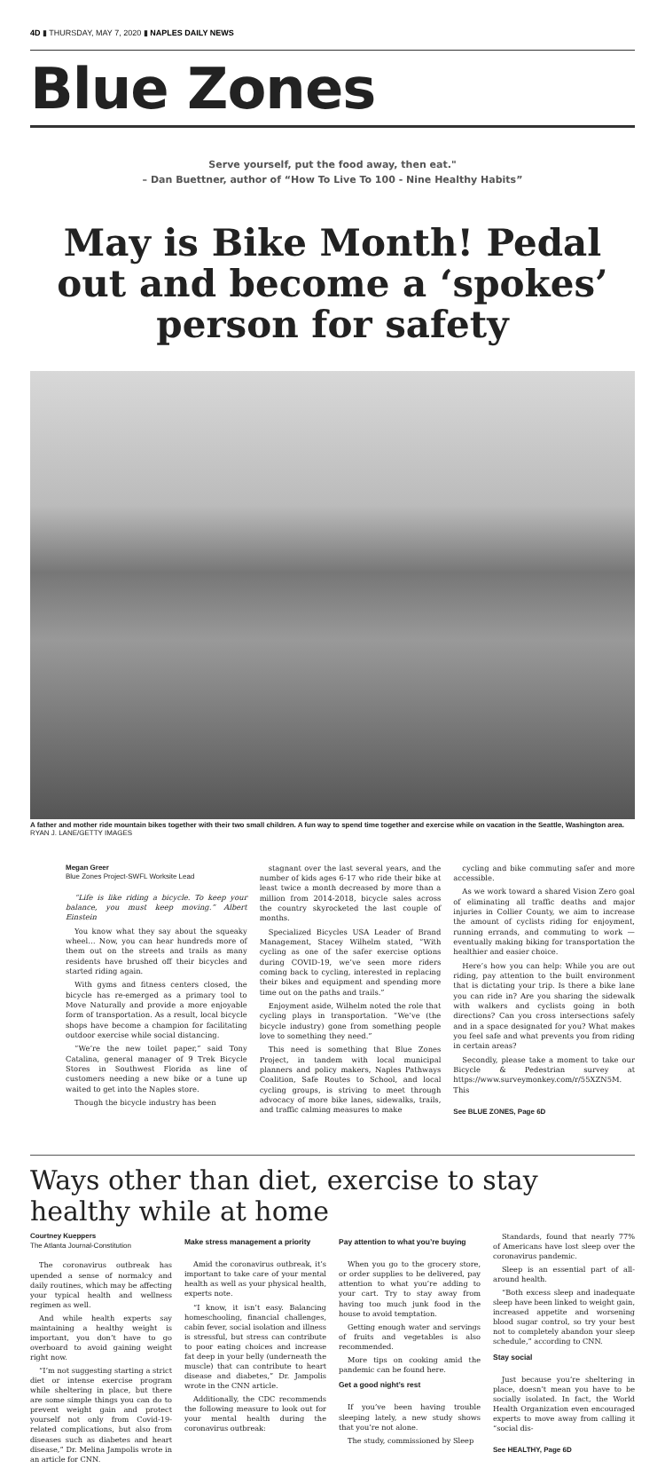4D ▮ THURSDAY, MAY 7, 2020 ▮ NAPLES DAILY NEWS
Blue Zones
Serve yourself, put the food away, then eat."
– Dan Buettner, author of “How To Live To 100 - Nine Healthy Habits”
May is Bike Month! Pedal out and become a ‘spokes’ person for safety
A father and mother ride mountain bikes together with their two small children. A fun way to spend time together and exercise while on vacation in the Seattle, Washington area. RYAN J. LANE/GETTY IMAGES
Megan Greer
Blue Zones Project-SWFL Worksite Lead
“Life is like riding a bicycle. To keep your balance, you must keep moving.” Albert Einstein
You know what they say about the squeaky wheel… Now, you can hear hundreds more of them out on the streets and trails as many residents have brushed off their bicycles and started riding again.
With gyms and fitness centers closed, the bicycle has re-emerged as a primary tool to Move Naturally and provide a more enjoyable form of transportation. As a result, local bicycle shops have become a champion for facilitating outdoor exercise while social distancing.
“We’re the new toilet paper,” said Tony Catalina, general manager of 9 Trek Bicycle Stores in Southwest Florida as line of customers needing a new bike or a tune up waited to get into the Naples store.
Though the bicycle industry has been
stagnant over the last several years, and the number of kids ages 6-17 who ride their bike at least twice a month decreased by more than a million from 2014-2018, bicycle sales across the country skyrocketed the last couple of months.
Specialized Bicycles USA Leader of Brand Management, Stacey Wilhelm stated, “With cycling as one of the safer exercise options during COVID-19, we’ve seen more riders coming back to cycling, interested in replacing their bikes and equipment and spending more time out on the paths and trails.”
Enjoyment aside, Wilhelm noted the role that cycling plays in transportation. “We’ve (the bicycle industry) gone from something people love to something they need.”
This need is something that Blue Zones Project, in tandem with local municipal planners and policy makers, Naples Pathways Coalition, Safe Routes to School, and local cycling groups, is striving to meet through advocacy of more bike lanes, sidewalks, trails, and traffic calming measures to make
cycling and bike commuting safer and more accessible.
As we work toward a shared Vision Zero goal of eliminating all traffic deaths and major injuries in Collier County, we aim to increase the amount of cyclists riding for enjoyment, running errands, and commuting to work — eventually making biking for transportation the healthier and easier choice.
Here’s how you can help: While you are out riding, pay attention to the built environment that is dictating your trip. Is there a bike lane you can ride in? Are you sharing the sidewalk with walkers and cyclists going in both directions? Can you cross intersections safely and in a space designated for you? What makes you feel safe and what prevents you from riding in certain areas?
Secondly, please take a moment to take our Bicycle & Pedestrian survey at https://www.surveymonkey.com/r/55XZN5M. This
See BLUE ZONES, Page 6D
Ways other than diet, exercise to stay healthy while at home
Courtney Kueppers
The Atlanta Journal-Constitution
The coronavirus outbreak has upended a sense of normalcy and daily routines, which may be affecting your typical health and wellness regimen as well.
And while health experts say maintaining a healthy weight is important, you don’t have to go overboard to avoid gaining weight right now.
“I’m not suggesting starting a strict diet or intense exercise program while sheltering in place, but there are some simple things you can do to prevent weight gain and protect yourself not only from Covid-19-related complications, but also from diseases such as diabetes and heart disease,” Dr. Melina Jampolis wrote in an article for CNN.
Make stress management a priority
Amid the coronavirus outbreak, it’s important to take care of your mental health as well as your physical health, experts note.
“I know, it isn’t easy. Balancing homeschooling, financial challenges, cabin fever, social isolation and illness is stressful, but stress can contribute to poor eating choices and increase fat deep in your belly (underneath the muscle) that can contribute to heart disease and diabetes,” Dr. Jampolis wrote in the CNN article.
Additionally, the CDC recommends the following measure to look out for your mental health during the coronavirus outbreak:
Pay attention to what you’re buying
When you go to the grocery store, or order supplies to be delivered, pay attention to what you’re adding to your cart. Try to stay away from having too much junk food in the house to avoid temptation.
Getting enough water and servings of fruits and vegetables is also recommended.
More tips on cooking amid the pandemic can be found here.
Get a good night’s rest
If you’ve been having trouble sleeping lately, a new study shows that you’re not alone.
The study, commissioned by Sleep
Standards, found that nearly 77% of Americans have lost sleep over the coronavirus pandemic.
Sleep is an essential part of all-around health.
“Both excess sleep and inadequate sleep have been linked to weight gain, increased appetite and worsening blood sugar control, so try your best not to completely abandon your sleep schedule,” according to CNN.
Stay social
Just because you’re sheltering in place, doesn’t mean you have to be socially isolated. In fact, the World Health Organization even encouraged experts to move away from calling it “social dis-
See HEALTHY, Page 6D